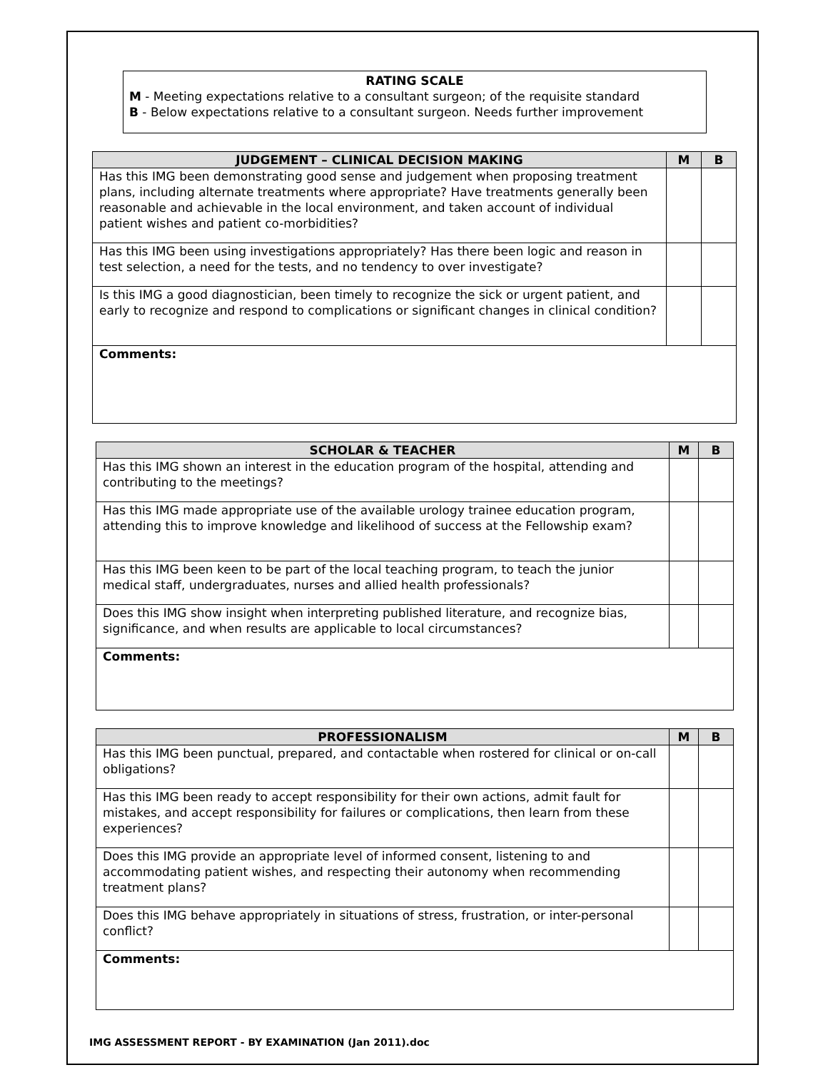RATING SCALE
M - Meeting expectations relative to a consultant surgeon; of the requisite standard
B - Below expectations relative to a consultant surgeon. Needs further improvement
| JUDGEMENT – CLINICAL DECISION MAKING | M | B |
| --- | --- | --- |
| Has this IMG been demonstrating good sense and judgement when proposing treatment plans, including alternate treatments where appropriate? Have treatments generally been reasonable and achievable in the local environment, and taken account of individual patient wishes and patient co-morbidities? | | |
| Has this IMG been using investigations appropriately? Has there been logic and reason in test selection, a need for the tests, and no tendency to over investigate? | | |
| Is this IMG a good diagnostician, been timely to recognize the sick or urgent patient, and early to recognize and respond to complications or significant changes in clinical condition? | | |
| Comments: | | |
| SCHOLAR & TEACHER | M | B |
| --- | --- | --- |
| Has this IMG shown an interest in the education program of the hospital, attending and contributing to the meetings? | | |
| Has this IMG made appropriate use of the available urology trainee education program, attending this to improve knowledge and likelihood of success at the Fellowship exam? | | |
| Has this IMG been keen to be part of the local teaching program, to teach the junior medical staff, undergraduates, nurses and allied health professionals? | | |
| Does this IMG show insight when interpreting published literature, and recognize bias, significance, and when results are applicable to local circumstances? | | |
| Comments: | | |
| PROFESSIONALISM | M | B |
| --- | --- | --- |
| Has this IMG been punctual, prepared, and contactable when rostered for clinical or on-call obligations? | | |
| Has this IMG been ready to accept responsibility for their own actions, admit fault for mistakes, and accept responsibility for failures or complications, then learn from these experiences? | | |
| Does this IMG provide an appropriate level of informed consent, listening to and accommodating patient wishes, and respecting their autonomy when recommending treatment plans? | | |
| Does this IMG behave appropriately in situations of stress, frustration, or inter-personal conflict? | | |
| Comments: | | |
IMG ASSESSMENT REPORT - BY EXAMINATION (Jan 2011).doc